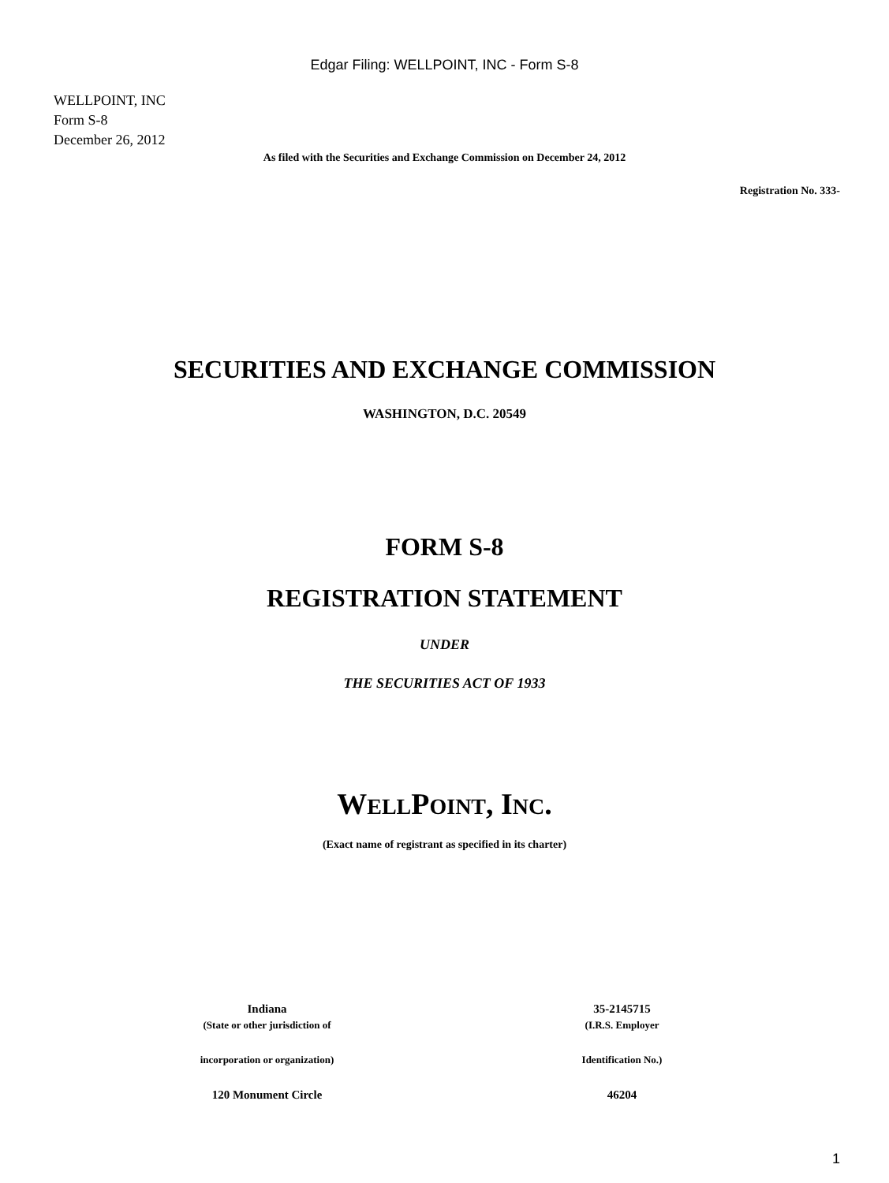Edgar Filing: WELLPOINT, INC - Form S-8
WELLPOINT, INC
Form S-8
December 26, 2012
As filed with the Securities and Exchange Commission on December 24, 2012
Registration No. 333-
SECURITIES AND EXCHANGE COMMISSION
WASHINGTON, D.C. 20549
FORM S-8
REGISTRATION STATEMENT
UNDER
THE SECURITIES ACT OF 1933
WELLPOINT, INC.
(Exact name of registrant as specified in its charter)
| Indiana | 35-2145715 |
| (State or other jurisdiction of | (I.R.S. Employer |
| incorporation or organization) | Identification No.) |
| 120 Monument Circle | 46204 |
1